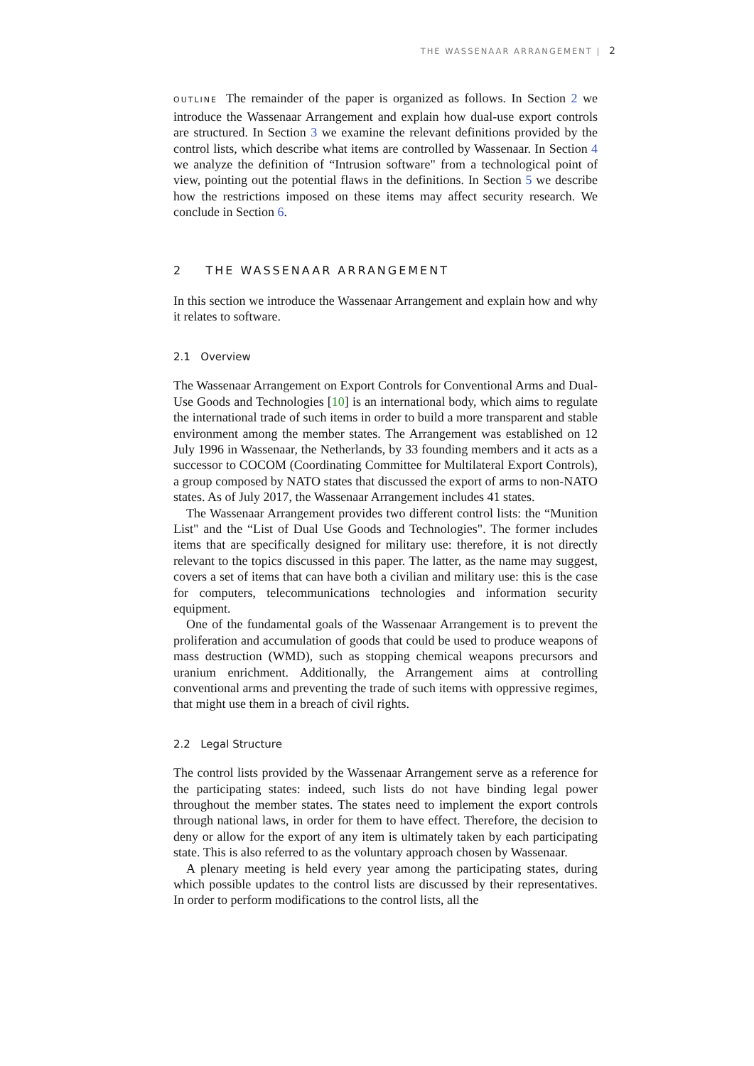THE WASSENAAR ARRANGEMENT | 2
OUTLINE The remainder of the paper is organized as follows. In Section 2 we introduce the Wassenaar Arrangement and explain how dual-use export controls are structured. In Section 3 we examine the relevant definitions provided by the control lists, which describe what items are controlled by Wassenaar. In Section 4 we analyze the definition of “Intrusion software" from a technological point of view, pointing out the potential flaws in the definitions. In Section 5 we describe how the restrictions imposed on these items may affect security research. We conclude in Section 6.
2 THE WASSENAAR ARRANGEMENT
In this section we introduce the Wassenaar Arrangement and explain how and why it relates to software.
2.1 Overview
The Wassenaar Arrangement on Export Controls for Conventional Arms and Dual-Use Goods and Technologies [10] is an international body, which aims to regulate the international trade of such items in order to build a more transparent and stable environment among the member states. The Arrangement was established on 12 July 1996 in Wassenaar, the Netherlands, by 33 founding members and it acts as a successor to COCOM (Coordinating Committee for Multilateral Export Controls), a group composed by NATO states that discussed the export of arms to non-NATO states. As of July 2017, the Wassenaar Arrangement includes 41 states.
The Wassenaar Arrangement provides two different control lists: the “Munition List" and the “List of Dual Use Goods and Technologies". The former includes items that are specifically designed for military use: therefore, it is not directly relevant to the topics discussed in this paper. The latter, as the name may suggest, covers a set of items that can have both a civilian and military use: this is the case for computers, telecommunications technologies and information security equipment.
One of the fundamental goals of the Wassenaar Arrangement is to prevent the proliferation and accumulation of goods that could be used to produce weapons of mass destruction (WMD), such as stopping chemical weapons precursors and uranium enrichment. Additionally, the Arrangement aims at controlling conventional arms and preventing the trade of such items with oppressive regimes, that might use them in a breach of civil rights.
2.2 Legal Structure
The control lists provided by the Wassenaar Arrangement serve as a reference for the participating states: indeed, such lists do not have binding legal power throughout the member states. The states need to implement the export controls through national laws, in order for them to have effect. Therefore, the decision to deny or allow for the export of any item is ultimately taken by each participating state. This is also referred to as the voluntary approach chosen by Wassenaar.
A plenary meeting is held every year among the participating states, during which possible updates to the control lists are discussed by their representatives. In order to perform modifications to the control lists, all the